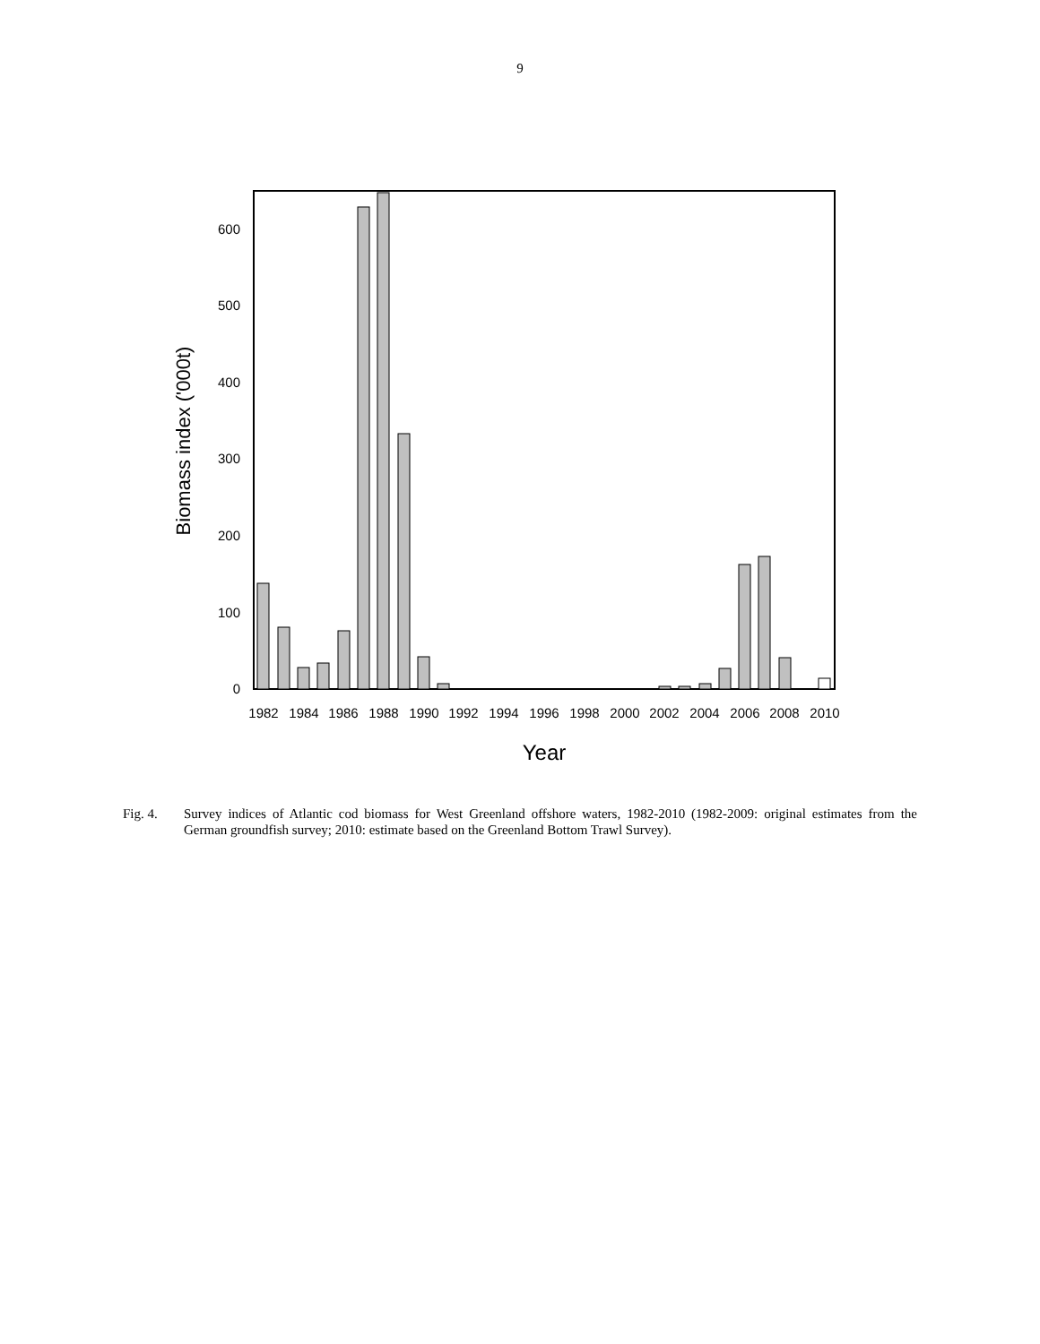9
0
100
200
300
400
500
600
1982
1984
1986
1988
1990
1992
1994
1996
1998
2000
2002
2004
2006
2008
2010
Year
Biomass index ('000t)
Fig. 4. Survey indices of Atlantic cod biomass for West Greenland offshore waters, 1982-2010 (1982-2009: original estimates from the German groundfish survey; 2010: estimate based on the Greenland Bottom Trawl Survey).